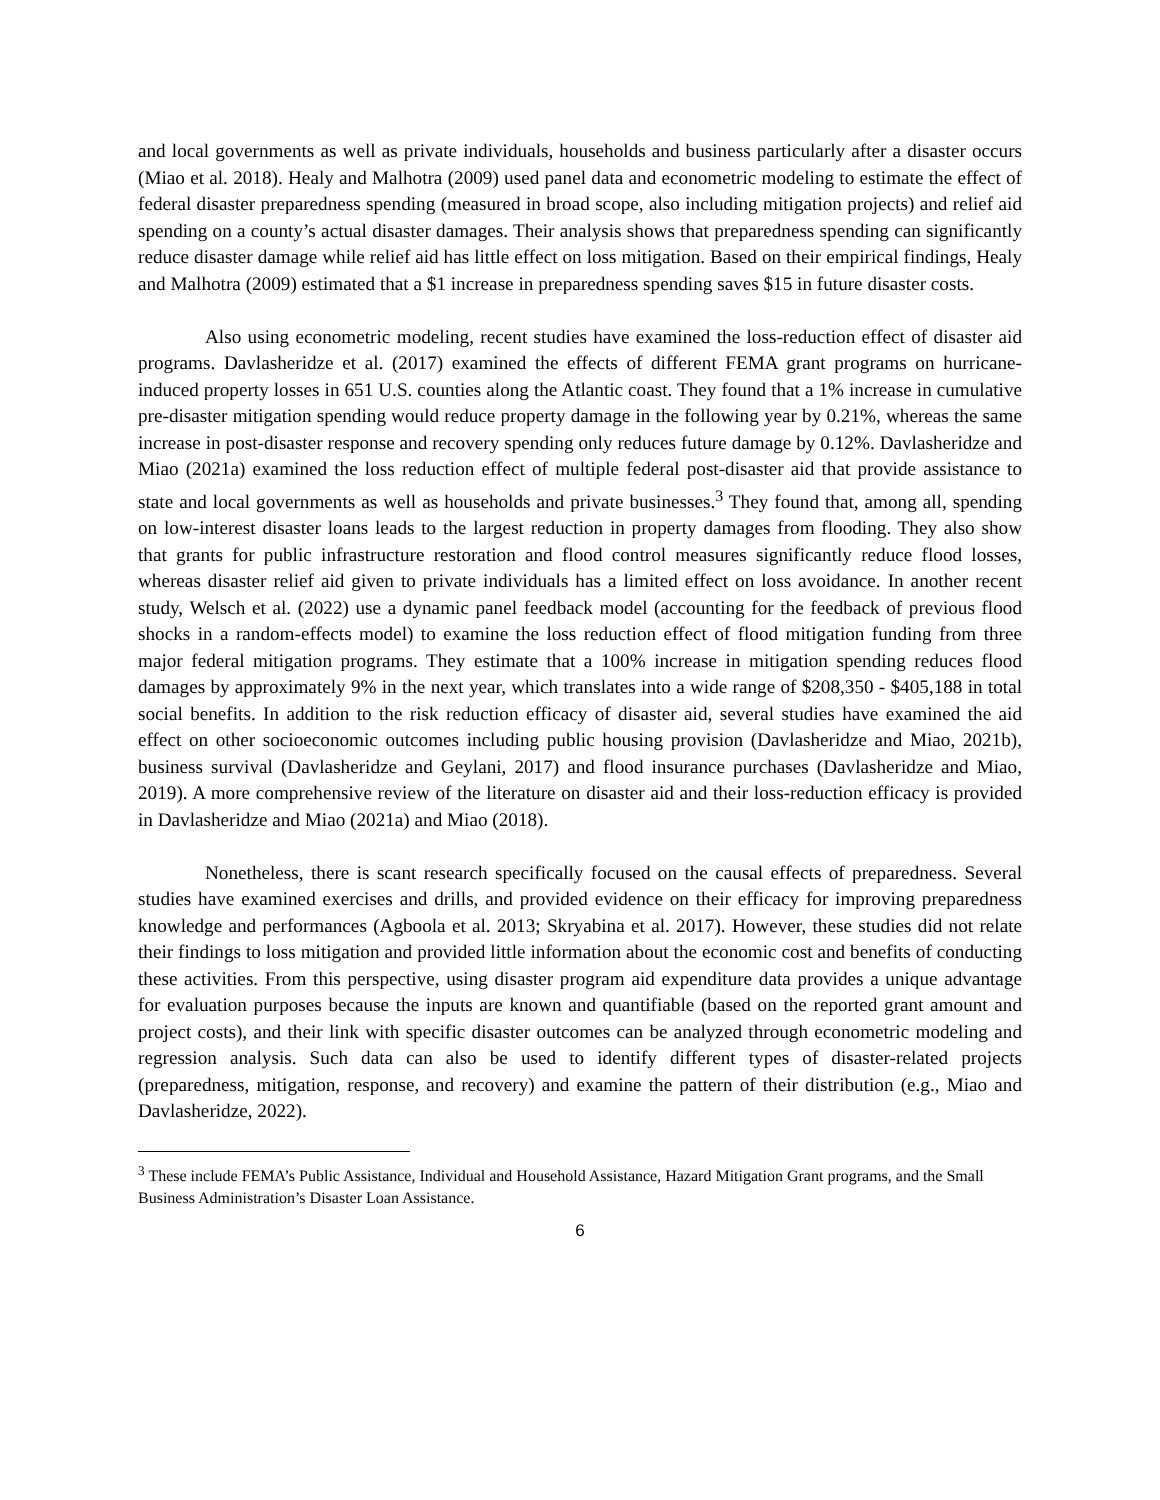and local governments as well as private individuals, households and business particularly after a disaster occurs (Miao et al. 2018). Healy and Malhotra (2009) used panel data and econometric modeling to estimate the effect of federal disaster preparedness spending (measured in broad scope, also including mitigation projects) and relief aid spending on a county’s actual disaster damages. Their analysis shows that preparedness spending can significantly reduce disaster damage while relief aid has little effect on loss mitigation. Based on their empirical findings, Healy and Malhotra (2009) estimated that a $1 increase in preparedness spending saves $15 in future disaster costs.
Also using econometric modeling, recent studies have examined the loss-reduction effect of disaster aid programs. Davlasheridze et al. (2017) examined the effects of different FEMA grant programs on hurricane-induced property losses in 651 U.S. counties along the Atlantic coast. They found that a 1% increase in cumulative pre-disaster mitigation spending would reduce property damage in the following year by 0.21%, whereas the same increase in post-disaster response and recovery spending only reduces future damage by 0.12%. Davlasheridze and Miao (2021a) examined the loss reduction effect of multiple federal post-disaster aid that provide assistance to state and local governments as well as households and private businesses.<sup>3</sup> They found that, among all, spending on low-interest disaster loans leads to the largest reduction in property damages from flooding. They also show that grants for public infrastructure restoration and flood control measures significantly reduce flood losses, whereas disaster relief aid given to private individuals has a limited effect on loss avoidance. In another recent study, Welsch et al. (2022) use a dynamic panel feedback model (accounting for the feedback of previous flood shocks in a random-effects model) to examine the loss reduction effect of flood mitigation funding from three major federal mitigation programs. They estimate that a 100% increase in mitigation spending reduces flood damages by approximately 9% in the next year, which translates into a wide range of $208,350 - $405,188 in total social benefits. In addition to the risk reduction efficacy of disaster aid, several studies have examined the aid effect on other socioeconomic outcomes including public housing provision (Davlasheridze and Miao, 2021b), business survival (Davlasheridze and Geylani, 2017) and flood insurance purchases (Davlasheridze and Miao, 2019). A more comprehensive review of the literature on disaster aid and their loss-reduction efficacy is provided in Davlasheridze and Miao (2021a) and Miao (2018).
Nonetheless, there is scant research specifically focused on the causal effects of preparedness. Several studies have examined exercises and drills, and provided evidence on their efficacy for improving preparedness knowledge and performances (Agboola et al. 2013; Skryabina et al. 2017). However, these studies did not relate their findings to loss mitigation and provided little information about the economic cost and benefits of conducting these activities. From this perspective, using disaster program aid expenditure data provides a unique advantage for evaluation purposes because the inputs are known and quantifiable (based on the reported grant amount and project costs), and their link with specific disaster outcomes can be analyzed through econometric modeling and regression analysis. Such data can also be used to identify different types of disaster-related projects (preparedness, mitigation, response, and recovery) and examine the pattern of their distribution (e.g., Miao and Davlasheridze, 2022).
<sup>3</sup> These include FEMA’s Public Assistance, Individual and Household Assistance, Hazard Mitigation Grant programs, and the Small Business Administration’s Disaster Loan Assistance.
6